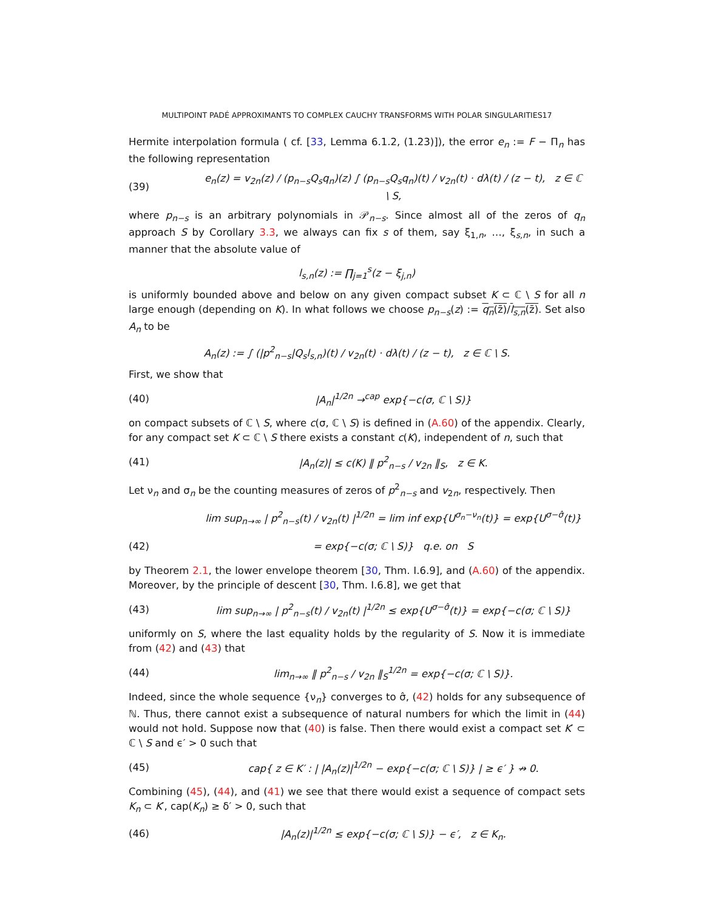MULTIPOINT PADÉ APPROXIMANTS TO COMPLEX CAUCHY TRANSFORMS WITH POLAR SINGULARITIES17
Hermite interpolation formula ( cf. [33, Lemma 6.1.2, (1.23)]), the error e<sub>n</sub> := F − Π<sub>n</sub> has the following representation
(39) e<sub>n</sub>(z) = v<sub>2n</sub>(z) / (p<sub>n−s</sub>Q<sub>s</sub>q<sub>n</sub>)(z) ∫ (p<sub>n−s</sub>Q<sub>s</sub>q<sub>n</sub>)(t) / v<sub>2n</sub>(t) · dλ(t) / (z − t), z ∈ ℂ \ S,
where p<sub>n−s</sub> is an arbitrary polynomials in 𝒫<sub>n−s</sub>. Since almost all of the zeros of q<sub>n</sub> approach S by Corollary 3.3, we always can fix s of them, say ξ<sub>1,n</sub>, …, ξ<sub>s,n</sub>, in such a manner that the absolute value of
l<sub>s,n</sub>(z) := ∏<sub>j=1</sub><sup>s</sup>(z − ξ<sub>j,n</sub>)
is uniformly bounded above and below on any given compact subset K ⊂ ℂ \ S for all n large enough (depending on K). In what follows we choose p<sub>n−s</sub>(z) := q<sub>n</sub>(z̄)/l<sub>s,n</sub>(z̄). Set also A<sub>n</sub> to be
A<sub>n</sub>(z) := ∫ (|p<sup>2</sup><sub>n−s</sub>|Q<sub>s</sub>l<sub>s,n</sub>)(t) / v<sub>2n</sub>(t) · dλ(t) / (z − t), z ∈ ℂ \ S.
First, we show that
(40) |A<sub>n</sub>|<sup>1/2n</sup> →<sup>cap</sup> exp{−c(σ, ℂ \ S)}
on compact subsets of ℂ \ S, where c(σ, ℂ \ S) is defined in (A.60) of the appendix. Clearly, for any compact set K ⊂ ℂ \ S there exists a constant c(K), independent of n, such that
(41) |A<sub>n</sub>(z)| ≤ c(K) ‖ p<sup>2</sup><sub>n−s</sub> / v<sub>2n</sub> ‖<sub>S</sub>, z ∈ K.
Let ν<sub>n</sub> and σ<sub>n</sub> be the counting measures of zeros of p<sup>2</sup><sub>n−s</sub> and v<sub>2n</sub>, respectively. Then
lim sup<sub>n→∞</sub> | p<sup>2</sup><sub>n−s</sub>(t) / v<sub>2n</sub>(t) |<sup>1/2n</sup> = lim inf exp{U<sup>σ<sub>n</sub>−ν<sub>n</sub></sup>(t)} = exp{U<sup>σ−σ̂</sup>(t)}
(42) = exp{−c(σ; ℂ \ S)} q.e. on S
by Theorem 2.1, the lower envelope theorem [30, Thm. I.6.9], and (A.60) of the appendix. Moreover, by the principle of descent [30, Thm. I.6.8], we get that
(43) lim sup<sub>n→∞</sub> | p<sup>2</sup><sub>n−s</sub>(t) / v<sub>2n</sub>(t) |<sup>1/2n</sup> ≤ exp{U<sup>σ−σ̂</sup>(t)} = exp{−c(σ; ℂ \ S)}
uniformly on S, where the last equality holds by the regularity of S. Now it is immediate from (42) and (43) that
(44) lim<sub>n→∞</sub> ‖ p<sup>2</sup><sub>n−s</sub> / v<sub>2n</sub> ‖<sub>S</sub><sup>1/2n</sup> = exp{−c(σ; ℂ \ S)}.
Indeed, since the whole sequence {ν<sub>n</sub>} converges to σ̂, (42) holds for any subsequence of ℕ. Thus, there cannot exist a subsequence of natural numbers for which the limit in (44) would not hold. Suppose now that (40) is false. Then there would exist a compact set K′ ⊂ ℂ \ S and ϵ′ > 0 such that
(45) cap{ z ∈ K′ : | |A<sub>n</sub>(z)|<sup>1/2n</sup> − exp{−c(σ; ℂ \ S)} | ≥ ϵ′ } ↛ 0.
Combining (45), (44), and (41) we see that there would exist a sequence of compact sets K<sub>n</sub> ⊂ K′, cap(K<sub>n</sub>) ≥ δ′ > 0, such that
(46) |A<sub>n</sub>(z)|<sup>1/2n</sup> ≤ exp{−c(σ; ℂ \ S)} − ϵ′, z ∈ K<sub>n</sub>.